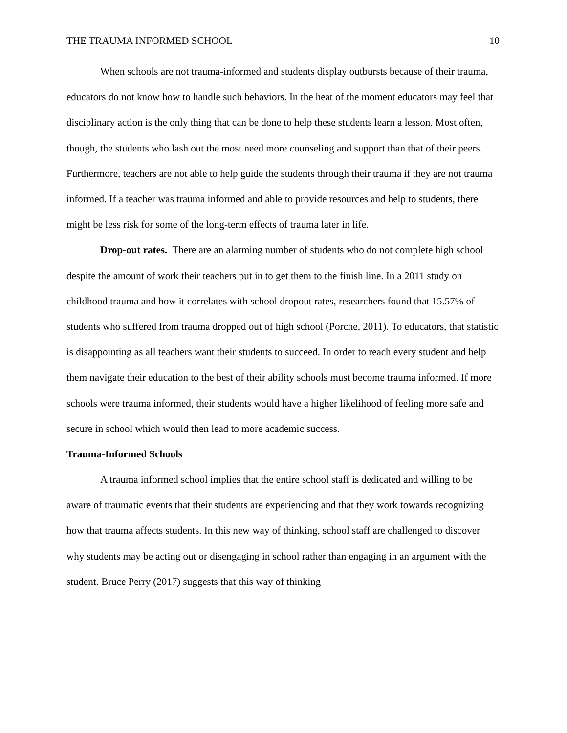THE TRAUMA INFORMED SCHOOL 10
When schools are not trauma-informed and students display outbursts because of their trauma, educators do not know how to handle such behaviors. In the heat of the moment educators may feel that disciplinary action is the only thing that can be done to help these students learn a lesson. Most often, though, the students who lash out the most need more counseling and support than that of their peers. Furthermore, teachers are not able to help guide the students through their trauma if they are not trauma informed. If a teacher was trauma informed and able to provide resources and help to students, there might be less risk for some of the long-term effects of trauma later in life.
Drop-out rates. There are an alarming number of students who do not complete high school despite the amount of work their teachers put in to get them to the finish line. In a 2011 study on childhood trauma and how it correlates with school dropout rates, researchers found that 15.57% of students who suffered from trauma dropped out of high school (Porche, 2011). To educators, that statistic is disappointing as all teachers want their students to succeed. In order to reach every student and help them navigate their education to the best of their ability schools must become trauma informed. If more schools were trauma informed, their students would have a higher likelihood of feeling more safe and secure in school which would then lead to more academic success.
Trauma-Informed Schools
A trauma informed school implies that the entire school staff is dedicated and willing to be aware of traumatic events that their students are experiencing and that they work towards recognizing how that trauma affects students. In this new way of thinking, school staff are challenged to discover why students may be acting out or disengaging in school rather than engaging in an argument with the student. Bruce Perry (2017) suggests that this way of thinking